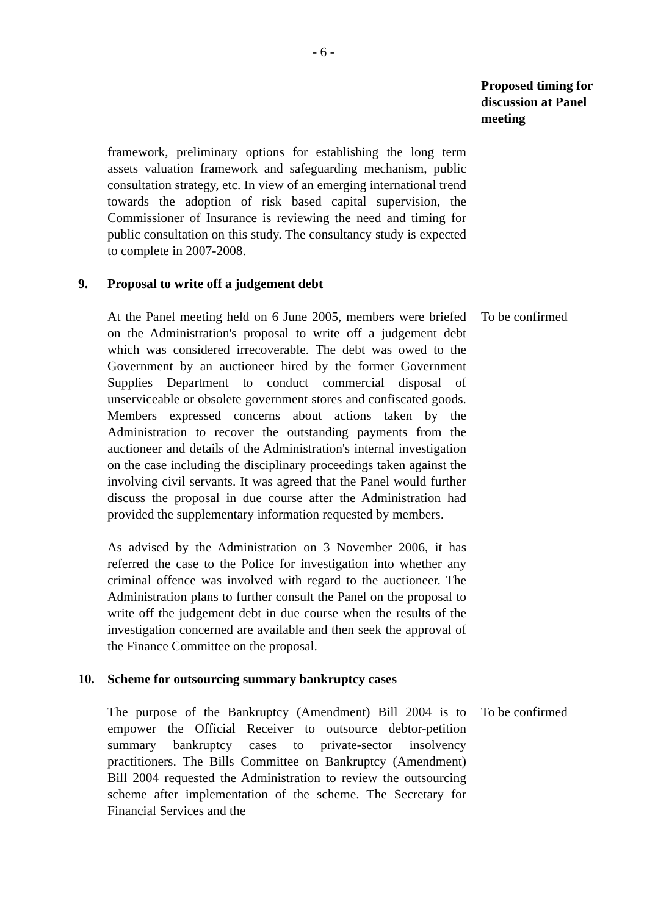- 6 -
Proposed timing for discussion at Panel meeting
framework, preliminary options for establishing the long term assets valuation framework and safeguarding mechanism, public consultation strategy, etc. In view of an emerging international trend towards the adoption of risk based capital supervision, the Commissioner of Insurance is reviewing the need and timing for public consultation on this study. The consultancy study is expected to complete in 2007-2008.
9. Proposal to write off a judgement debt
At the Panel meeting held on 6 June 2005, members were briefed on the Administration's proposal to write off a judgement debt which was considered irrecoverable. The debt was owed to the Government by an auctioneer hired by the former Government Supplies Department to conduct commercial disposal of unserviceable or obsolete government stores and confiscated goods. Members expressed concerns about actions taken by the Administration to recover the outstanding payments from the auctioneer and details of the Administration's internal investigation on the case including the disciplinary proceedings taken against the involving civil servants. It was agreed that the Panel would further discuss the proposal in due course after the Administration had provided the supplementary information requested by members.
As advised by the Administration on 3 November 2006, it has referred the case to the Police for investigation into whether any criminal offence was involved with regard to the auctioneer. The Administration plans to further consult the Panel on the proposal to write off the judgement debt in due course when the results of the investigation concerned are available and then seek the approval of the Finance Committee on the proposal.
To be confirmed
10. Scheme for outsourcing summary bankruptcy cases
The purpose of the Bankruptcy (Amendment) Bill 2004 is to empower the Official Receiver to outsource debtor-petition summary bankruptcy cases to private-sector insolvency practitioners. The Bills Committee on Bankruptcy (Amendment) Bill 2004 requested the Administration to review the outsourcing scheme after implementation of the scheme. The Secretary for Financial Services and the
To be confirmed